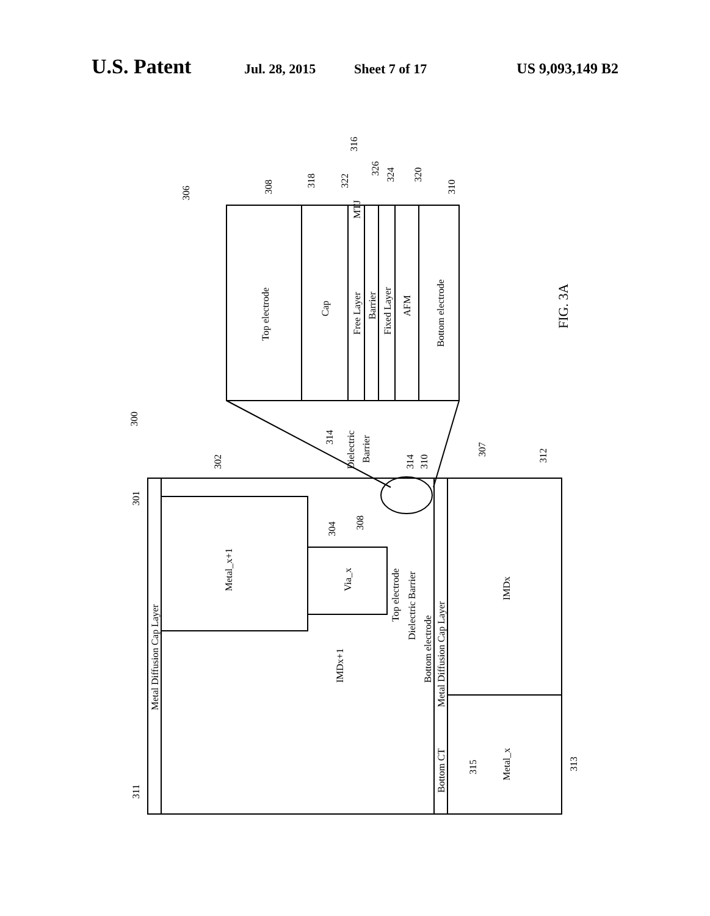U.S. Patent Jul. 28, 2015 Sheet 7 of 17 US 9,093,149 B2
Top electrode
Cap
Free Layer
Barrier
Fixed Layer
AFM
Bottom electrode
Metal_x+1
Via_x
IMDx+1
IMDx
Metal_x
Metal Diffusion Cap Layer
Metal Diffusion Cap Layer
Top electrode
Dielectric Barrier
Bottom electrode
Bottom CT
Dielectric
Barrier
MTJ
FIG. 3A
306
300
308
318
322
316
326
324
320
310
314
302
301
304
308
314
310
307
312
311
315
313